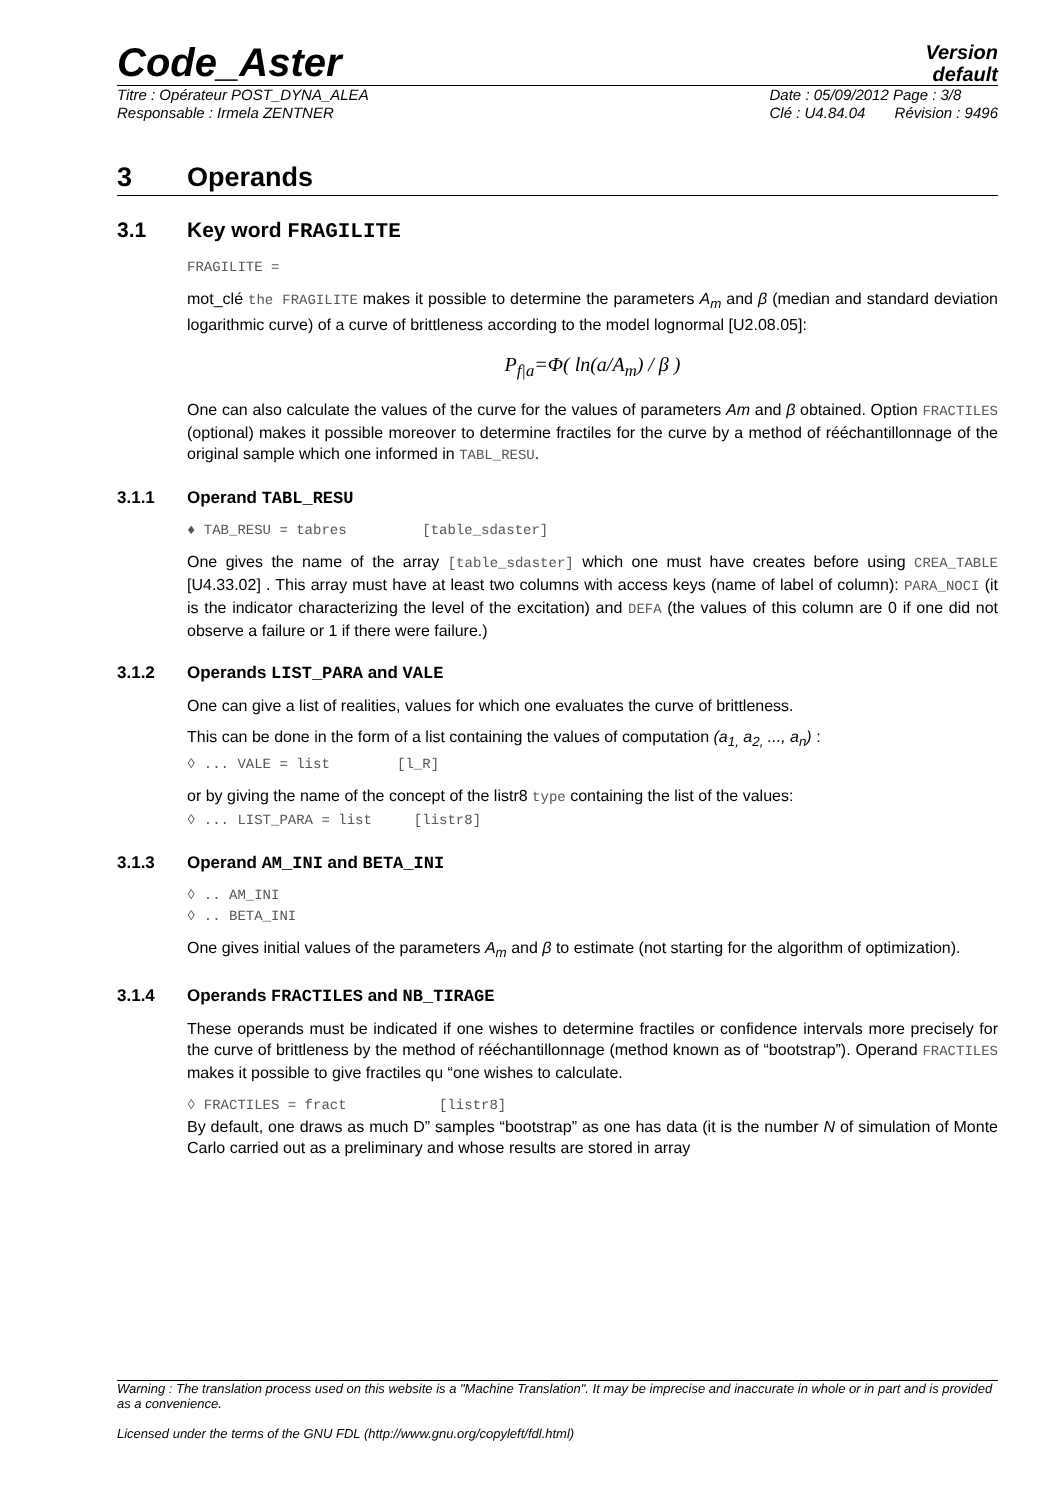Code_Aster
Version
default
Titre : Opérateur POST_DYNA_ALEA
Responsable : Irmela ZENTNER
Date : 05/09/2012 Page : 3/8
Clé : U4.84.04 Révision : 9496
3 Operands
3.1 Key word FRAGILITE
FRAGILITE =
mot_clé the FRAGILITE makes it possible to determine the parameters A<sub>m</sub> and β (median and standard deviation logarithmic curve) of a curve of brittleness according to the model lognormal [U2.08.05]:
P<sub>f|a</sub>=Φ( ln(a/A<sub>m</sub>) / β )
One can also calculate the values of the curve for the values of parameters Am and β obtained. Option FRACTILES (optional) makes it possible moreover to determine fractiles for the curve by a method of rééchantillonnage of the original sample which one informed in TABL_RESU.
3.1.1 Operand TABL_RESU
♦ TAB_RESU = tabres [table_sdaster]
One gives the name of the array [table_sdaster] which one must have creates before using CREA_TABLE [U4.33.02] . This array must have at least two columns with access keys (name of label of column): PARA_NOCI (it is the indicator characterizing the level of the excitation) and DEFA (the values of this column are 0 if one did not observe a failure or 1 if there were failure.)
3.1.2 Operands LIST_PARA and VALE
One can give a list of realities, values for which one evaluates the curve of brittleness.
This can be done in the form of a list containing the values of computation (a<sub>1,</sub> a<sub>2,</sub> ..., a<sub>n</sub>) :
◊ ... VALE = list [l_R]
or by giving the name of the concept of the listr8 type containing the list of the values:
◊ ... LIST_PARA = list [listr8]
3.1.3 Operand AM_INI and BETA_INI
◊ .. AM_INI
◊ .. BETA_INI
One gives initial values of the parameters A<sub>m</sub> and β to estimate (not starting for the algorithm of optimization).
3.1.4 Operands FRACTILES and NB_TIRAGE
These operands must be indicated if one wishes to determine fractiles or confidence intervals more precisely for the curve of brittleness by the method of rééchantillonnage (method known as of “bootstrap”). Operand FRACTILES makes it possible to give fractiles qu “one wishes to calculate.
◊ FRACTILES = fract [listr8]
By default, one draws as much D” samples “bootstrap” as one has data (it is the number N of simulation of Monte Carlo carried out as a preliminary and whose results are stored in array
Warning : The translation process used on this website is a "Machine Translation". It may be imprecise and inaccurate in whole or in part and is provided as a convenience.
Licensed under the terms of the GNU FDL (http://www.gnu.org/copyleft/fdl.html)